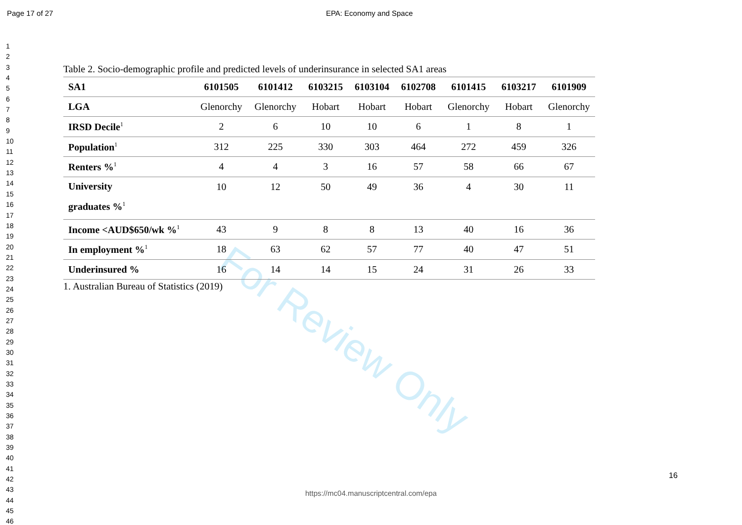Page 17 of 27 EPA: Economy and Space
1
2
3
4
5
6
7
8
9
10
11
12
13
14
15
16
17
18
19
20
21
22
23
24
25
26
27
28
29
30
31
32
33
34
35
36
37
38
39
40
41
42
43
44
45
46
For Review Only
Table 2. Socio-demographic profile and predicted levels of underinsurance in selected SA1 areas
| SA1 | 6101505 | 6101412 | 6103215 | 6103104 | 6102708 | 6101415 | 6103217 | 6101909 |
| --- | --- | --- | --- | --- | --- | --- | --- | --- |
| LGA | Glenorchy | Glenorchy | Hobart | Hobart | Hobart | Glenorchy | Hobart | Glenorchy |
| IRSD Decile<sup>1</sup> | 2 | 6 | 10 | 10 | 6 | 1 | 8 | 1 |
| Population<sup>1</sup> | 312 | 225 | 330 | 303 | 464 | 272 | 459 | 326 |
| Renters %<sup>1</sup> | 4 | 4 | 3 | 16 | 57 | 58 | 66 | 67 |
| University graduates %<sup>1</sup> | 10 | 12 | 50 | 49 | 36 | 4 | 30 | 11 |
| Income <AUD$650/wk %<sup>1</sup> | 43 | 9 | 8 | 8 | 13 | 40 | 16 | 36 |
| In employment %<sup>1</sup> | 18 | 63 | 62 | 57 | 77 | 40 | 47 | 51 |
| Underinsured % | 16 | 14 | 14 | 15 | 24 | 31 | 26 | 33 |
1. Australian Bureau of Statistics (2019)
16
https://mc04.manuscriptcentral.com/epa